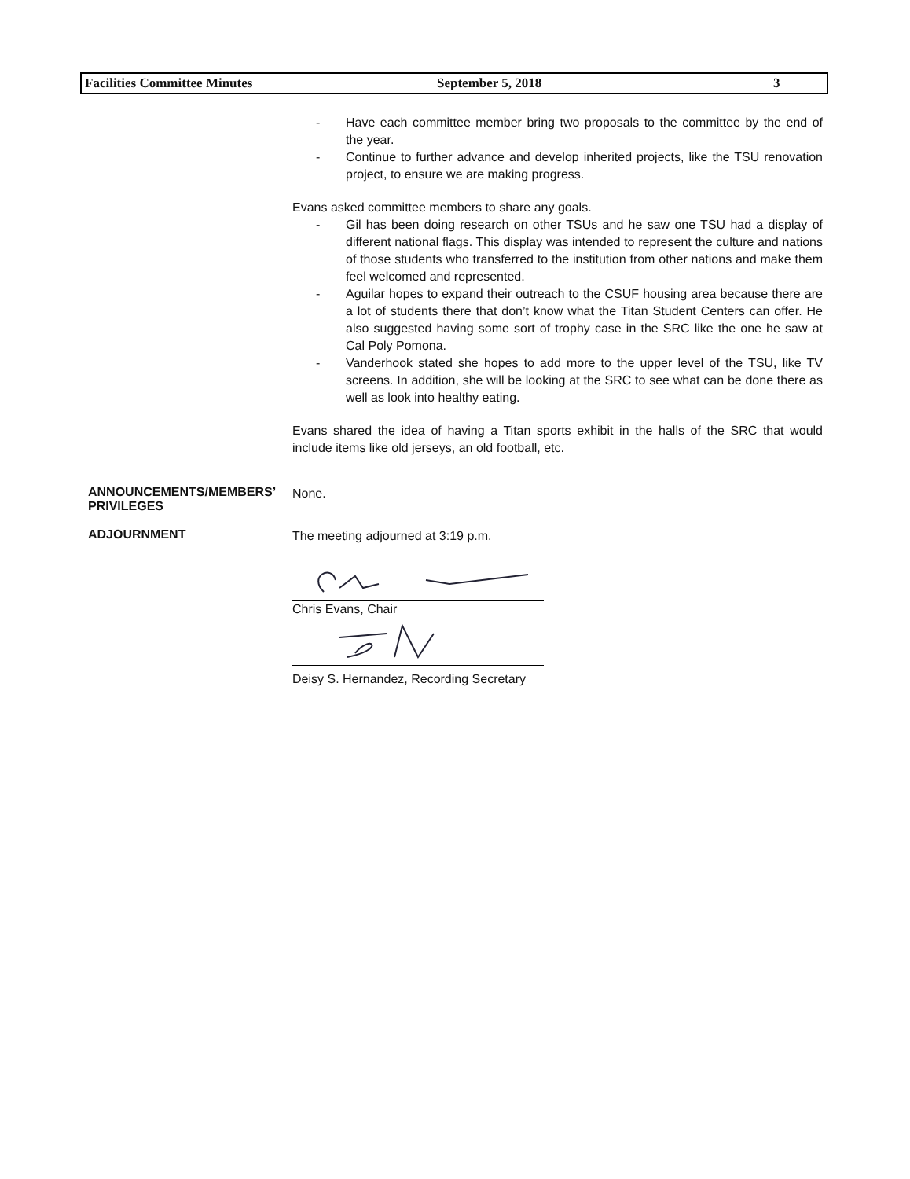Facilities Committee Minutes September 5, 2018 3
- Have each committee member bring two proposals to the committee by the end of the year.
- Continue to further advance and develop inherited projects, like the TSU renovation project, to ensure we are making progress.
Evans asked committee members to share any goals.
- Gil has been doing research on other TSUs and he saw one TSU had a display of different national flags. This display was intended to represent the culture and nations of those students who transferred to the institution from other nations and make them feel welcomed and represented.
- Aguilar hopes to expand their outreach to the CSUF housing area because there are a lot of students there that don’t know what the Titan Student Centers can offer. He also suggested having some sort of trophy case in the SRC like the one he saw at Cal Poly Pomona.
- Vanderhook stated she hopes to add more to the upper level of the TSU, like TV screens. In addition, she will be looking at the SRC to see what can be done there as well as look into healthy eating.
Evans shared the idea of having a Titan sports exhibit in the halls of the SRC that would include items like old jerseys, an old football, etc.
ANNOUNCEMENTS/MEMBERS’
PRIVILEGES
None.
ADJOURNMENT
The meeting adjourned at 3:19 p.m.
Chris Evans, Chair
Deisy S. Hernandez, Recording Secretary